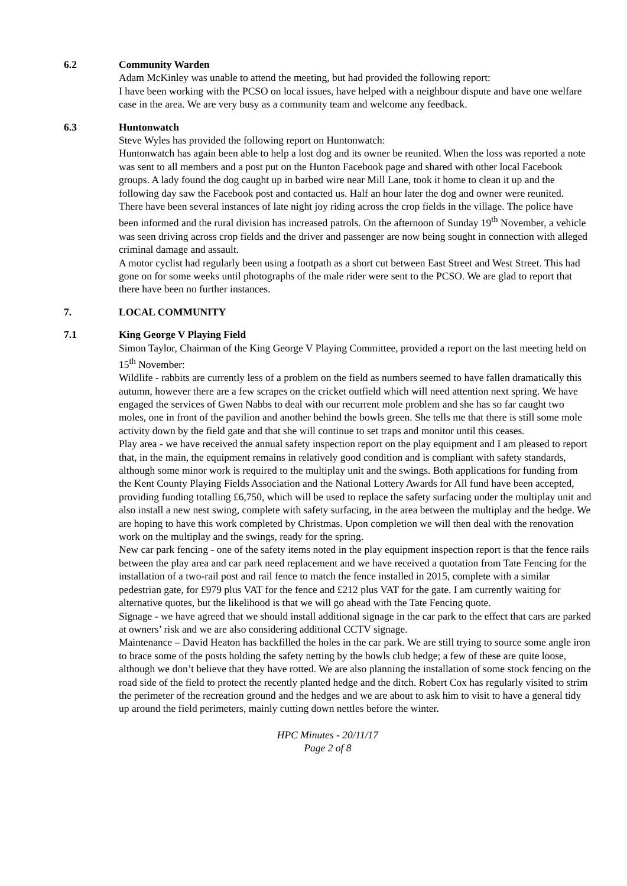6.2 Community Warden
Adam McKinley was unable to attend the meeting, but had provided the following report:
I have been working with the PCSO on local issues, have helped with a neighbour dispute and have one welfare case in the area. We are very busy as a community team and welcome any feedback.
6.3 Huntonwatch
Steve Wyles has provided the following report on Huntonwatch:
Huntonwatch has again been able to help a lost dog and its owner be reunited. When the loss was reported a note was sent to all members and a post put on the Hunton Facebook page and shared with other local Facebook groups. A lady found the dog caught up in barbed wire near Mill Lane, took it home to clean it up and the following day saw the Facebook post and contacted us. Half an hour later the dog and owner were reunited.
There have been several instances of late night joy riding across the crop fields in the village. The police have been informed and the rural division has increased patrols. On the afternoon of Sunday 19<sup>th</sup> November, a vehicle was seen driving across crop fields and the driver and passenger are now being sought in connection with alleged criminal damage and assault.
A motor cyclist had regularly been using a footpath as a short cut between East Street and West Street. This had gone on for some weeks until photographs of the male rider were sent to the PCSO. We are glad to report that there have been no further instances.
7. LOCAL COMMUNITY
7.1 King George V Playing Field
Simon Taylor, Chairman of the King George V Playing Committee, provided a report on the last meeting held on 15<sup>th</sup> November:
Wildlife - rabbits are currently less of a problem on the field as numbers seemed to have fallen dramatically this autumn, however there are a few scrapes on the cricket outfield which will need attention next spring. We have engaged the services of Gwen Nabbs to deal with our recurrent mole problem and she has so far caught two moles, one in front of the pavilion and another behind the bowls green. She tells me that there is still some mole activity down by the field gate and that she will continue to set traps and monitor until this ceases.
Play area - we have received the annual safety inspection report on the play equipment and I am pleased to report that, in the main, the equipment remains in relatively good condition and is compliant with safety standards, although some minor work is required to the multiplay unit and the swings. Both applications for funding from the Kent County Playing Fields Association and the National Lottery Awards for All fund have been accepted, providing funding totalling £6,750, which will be used to replace the safety surfacing under the multiplay unit and also install a new nest swing, complete with safety surfacing, in the area between the multiplay and the hedge. We are hoping to have this work completed by Christmas. Upon completion we will then deal with the renovation work on the multiplay and the swings, ready for the spring.
New car park fencing - one of the safety items noted in the play equipment inspection report is that the fence rails between the play area and car park need replacement and we have received a quotation from Tate Fencing for the installation of a two-rail post and rail fence to match the fence installed in 2015, complete with a similar pedestrian gate, for £979 plus VAT for the fence and £212 plus VAT for the gate. I am currently waiting for alternative quotes, but the likelihood is that we will go ahead with the Tate Fencing quote.
Signage - we have agreed that we should install additional signage in the car park to the effect that cars are parked at owners’ risk and we are also considering additional CCTV signage.
Maintenance – David Heaton has backfilled the holes in the car park. We are still trying to source some angle iron to brace some of the posts holding the safety netting by the bowls club hedge; a few of these are quite loose, although we don’t believe that they have rotted. We are also planning the installation of some stock fencing on the road side of the field to protect the recently planted hedge and the ditch. Robert Cox has regularly visited to strim the perimeter of the recreation ground and the hedges and we are about to ask him to visit to have a general tidy up around the field perimeters, mainly cutting down nettles before the winter.
HPC Minutes - 20/11/17
Page 2 of 8